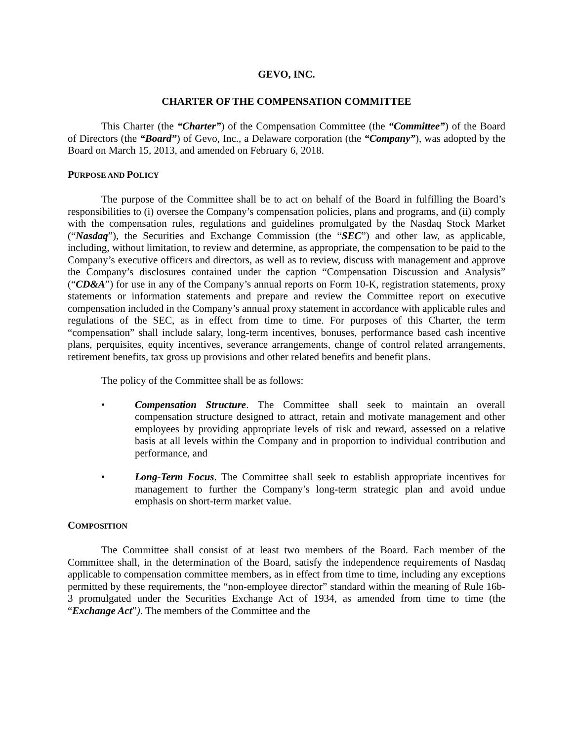GEVO, INC.
CHARTER OF THE COMPENSATION COMMITTEE
This Charter (the “Charter”) of the Compensation Committee (the “Committee”) of the Board of Directors (the “Board”) of Gevo, Inc., a Delaware corporation (the “Company”), was adopted by the Board on March 15, 2013, and amended on February 6, 2018.
PURPOSE AND POLICY
The purpose of the Committee shall be to act on behalf of the Board in fulfilling the Board’s responsibilities to (i) oversee the Company’s compensation policies, plans and programs, and (ii) comply with the compensation rules, regulations and guidelines promulgated by the Nasdaq Stock Market (“Nasdaq”), the Securities and Exchange Commission (the “SEC”) and other law, as applicable, including, without limitation, to review and determine, as appropriate, the compensation to be paid to the Company’s executive officers and directors, as well as to review, discuss with management and approve the Company’s disclosures contained under the caption “Compensation Discussion and Analysis” (“CD&A”) for use in any of the Company’s annual reports on Form 10-K, registration statements, proxy statements or information statements and prepare and review the Committee report on executive compensation included in the Company’s annual proxy statement in accordance with applicable rules and regulations of the SEC, as in effect from time to time. For purposes of this Charter, the term “compensation” shall include salary, long-term incentives, bonuses, performance based cash incentive plans, perquisites, equity incentives, severance arrangements, change of control related arrangements, retirement benefits, tax gross up provisions and other related benefits and benefit plans.
The policy of the Committee shall be as follows:
• Compensation Structure. The Committee shall seek to maintain an overall compensation structure designed to attract, retain and motivate management and other employees by providing appropriate levels of risk and reward, assessed on a relative basis at all levels within the Company and in proportion to individual contribution and performance, and
• Long-Term Focus. The Committee shall seek to establish appropriate incentives for management to further the Company’s long-term strategic plan and avoid undue emphasis on short-term market value.
COMPOSITION
The Committee shall consist of at least two members of the Board. Each member of the Committee shall, in the determination of the Board, satisfy the independence requirements of Nasdaq applicable to compensation committee members, as in effect from time to time, including any exceptions permitted by these requirements, the “non-employee director” standard within the meaning of Rule 16b-3 promulgated under the Securities Exchange Act of 1934, as amended from time to time (the “Exchange Act”). The members of the Committee and the